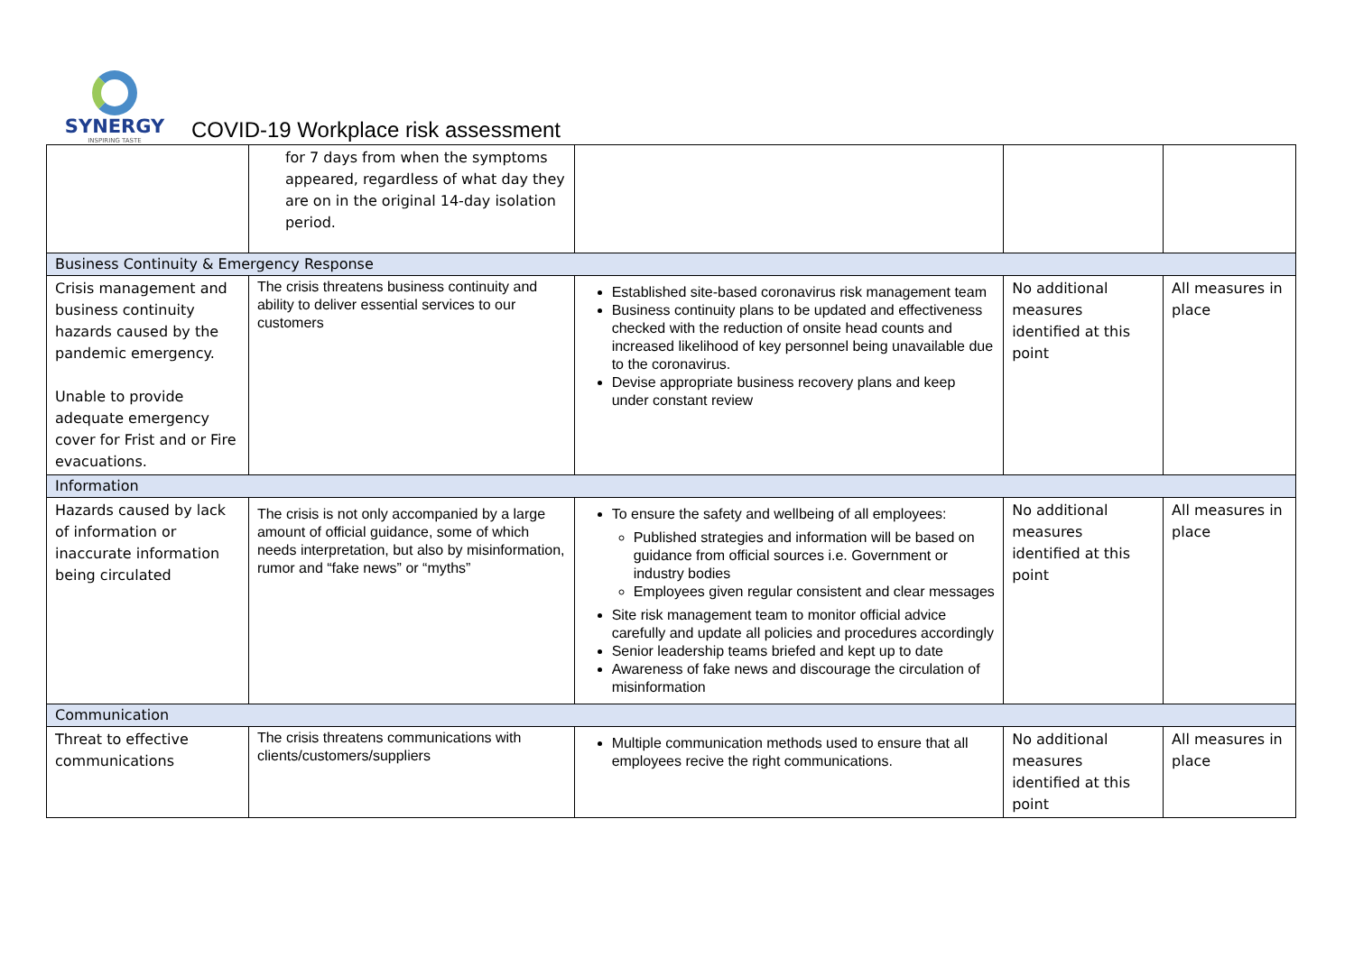SYNERGY
INSPIRING TASTE
COVID-19 Workplace risk assessment
| | for 7 days from when the symptoms appeared, regardless of what day they are on in the original 14-day isolation period. | | | |
| Business Continuity & Emergency Response | | | | |
| Crisis management and business continuity hazards caused by the pandemic emergency. Unable to provide adequate emergency cover for Frist and or Fire evacuations. | The crisis threatens business continuity and ability to deliver essential services to our customers | Established site-based coronavirus risk management team Business continuity plans to be updated and effectiveness checked with the reduction of onsite head counts and increased likelihood of key personnel being unavailable due to the coronavirus. Devise appropriate business recovery plans and keep under constant review | No additional measures identified at this point | All measures in place |
| Information | | | | |
| Hazards caused by lack of information or inaccurate information being circulated | The crisis is not only accompanied by a large amount of official guidance, some of which needs interpretation, but also by misinformation, rumor and “fake news” or “myths” | To ensure the safety and wellbeing of all employees: Published strategies and information will be based on guidance from official sources i.e. Government or industry bodies Employees given regular consistent and clear messages Site risk management team to monitor official advice carefully and update all policies and procedures accordingly Senior leadership teams briefed and kept up to date Awareness of fake news and discourage the circulation of misinformation | No additional measures identified at this point | All measures in place |
| Communication | | | | |
| Threat to effective communications | The crisis threatens communications with clients/customers/suppliers | Multiple communication methods used to ensure that all employees recive the right communications. | No additional measures identified at this point | All measures in place |